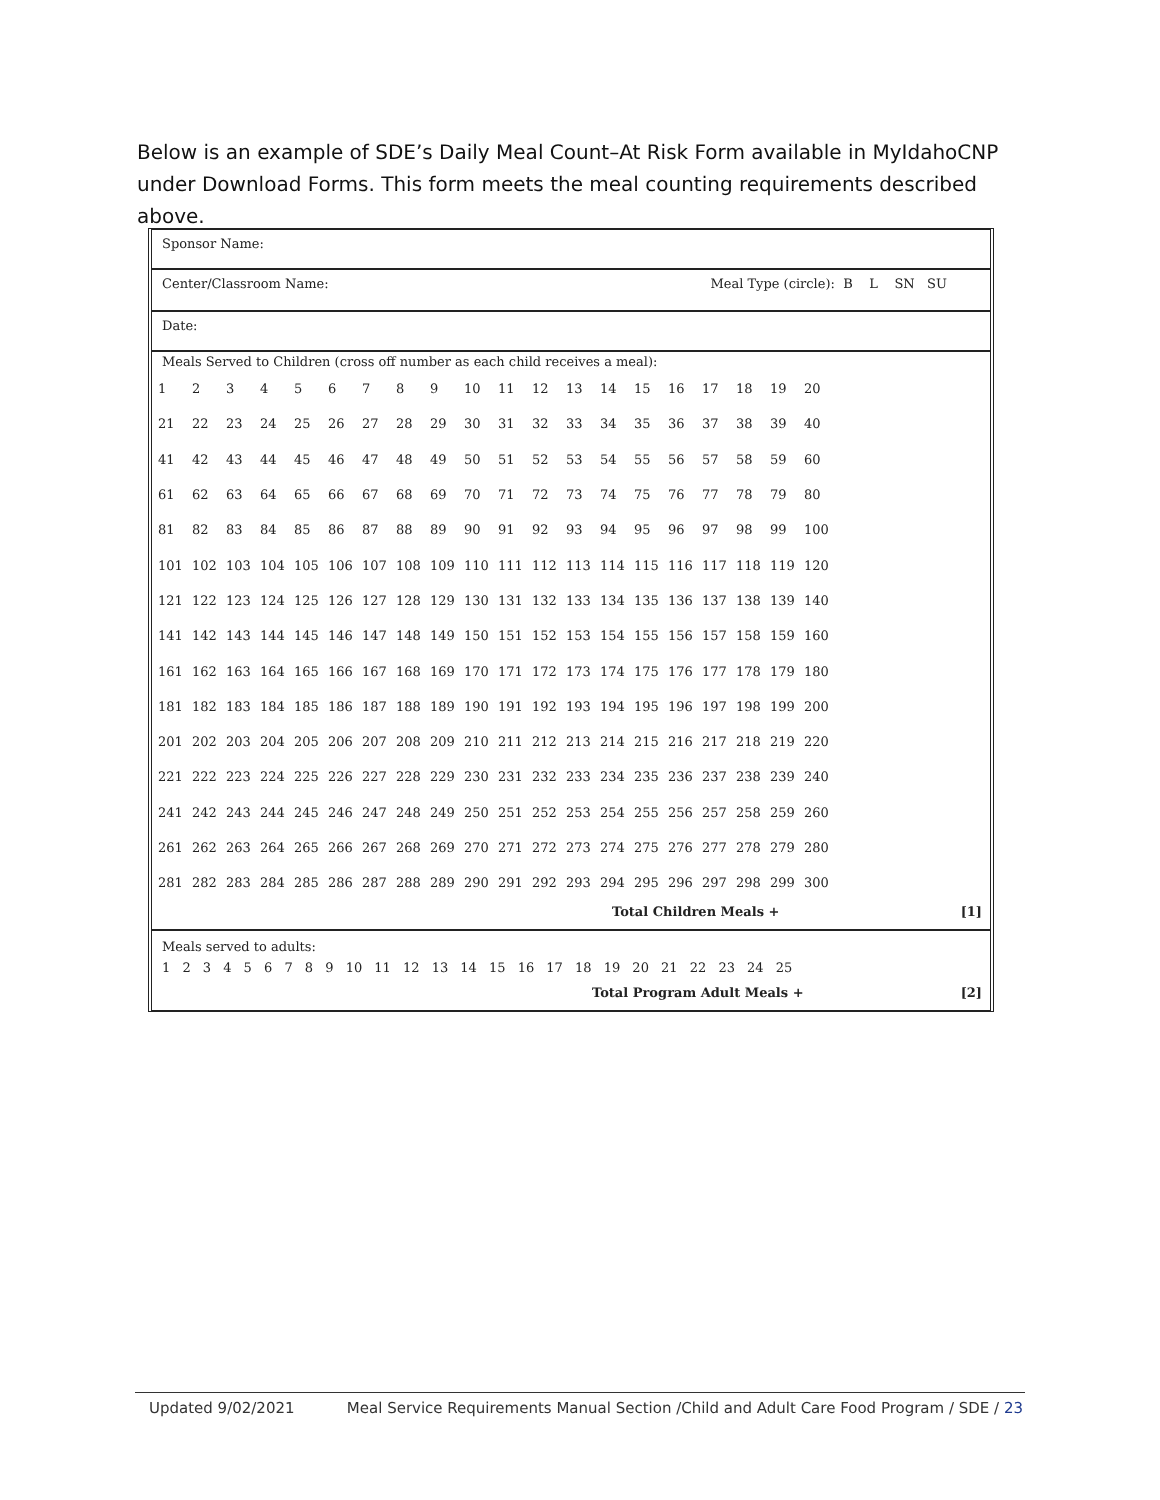Below is an example of SDE’s Daily Meal Count–At Risk Form available in MyIdahoCNP under Download Forms. This form meets the meal counting requirements described above.
Sponsor Name:
Center/Classroom Name: Meal Type (circle): B L SN SU
Date:
Meals Served to Children (cross off number as each child receives a meal):
| 1 | 2 | 3 | 4 | 5 | 6 | 7 | 8 | 9 | 10 | 11 | 12 | 13 | 14 | 15 | 16 | 17 | 18 | 19 | 20 |
| 21 | 22 | 23 | 24 | 25 | 26 | 27 | 28 | 29 | 30 | 31 | 32 | 33 | 34 | 35 | 36 | 37 | 38 | 39 | 40 |
| 41 | 42 | 43 | 44 | 45 | 46 | 47 | 48 | 49 | 50 | 51 | 52 | 53 | 54 | 55 | 56 | 57 | 58 | 59 | 60 |
| 61 | 62 | 63 | 64 | 65 | 66 | 67 | 68 | 69 | 70 | 71 | 72 | 73 | 74 | 75 | 76 | 77 | 78 | 79 | 80 |
| 81 | 82 | 83 | 84 | 85 | 86 | 87 | 88 | 89 | 90 | 91 | 92 | 93 | 94 | 95 | 96 | 97 | 98 | 99 | 100 |
| 101 | 102 | 103 | 104 | 105 | 106 | 107 | 108 | 109 | 110 | 111 | 112 | 113 | 114 | 115 | 116 | 117 | 118 | 119 | 120 |
| 121 | 122 | 123 | 124 | 125 | 126 | 127 | 128 | 129 | 130 | 131 | 132 | 133 | 134 | 135 | 136 | 137 | 138 | 139 | 140 |
| 141 | 142 | 143 | 144 | 145 | 146 | 147 | 148 | 149 | 150 | 151 | 152 | 153 | 154 | 155 | 156 | 157 | 158 | 159 | 160 |
| 161 | 162 | 163 | 164 | 165 | 166 | 167 | 168 | 169 | 170 | 171 | 172 | 173 | 174 | 175 | 176 | 177 | 178 | 179 | 180 |
| 181 | 182 | 183 | 184 | 185 | 186 | 187 | 188 | 189 | 190 | 191 | 192 | 193 | 194 | 195 | 196 | 197 | 198 | 199 | 200 |
| 201 | 202 | 203 | 204 | 205 | 206 | 207 | 208 | 209 | 210 | 211 | 212 | 213 | 214 | 215 | 216 | 217 | 218 | 219 | 220 |
| 221 | 222 | 223 | 224 | 225 | 226 | 227 | 228 | 229 | 230 | 231 | 232 | 233 | 234 | 235 | 236 | 237 | 238 | 239 | 240 |
| 241 | 242 | 243 | 244 | 245 | 246 | 247 | 248 | 249 | 250 | 251 | 252 | 253 | 254 | 255 | 256 | 257 | 258 | 259 | 260 |
| 261 | 262 | 263 | 264 | 265 | 266 | 267 | 268 | 269 | 270 | 271 | 272 | 273 | 274 | 275 | 276 | 277 | 278 | 279 | 280 |
| 281 | 282 | 283 | 284 | 285 | 286 | 287 | 288 | 289 | 290 | 291 | 292 | 293 | 294 | 295 | 296 | 297 | 298 | 299 | 300 |
Total Children Meals + [1]
Meals served to adults:
1 2 3 4 5 6 7 8 9 10 11 12 13 14 15 16 17 18 19 20 21 22 23 24 25
Total Program Adult Meals + [2]
Updated 9/02/2021 Meal Service Requirements Manual Section /Child and Adult Care Food Program / SDE / 23